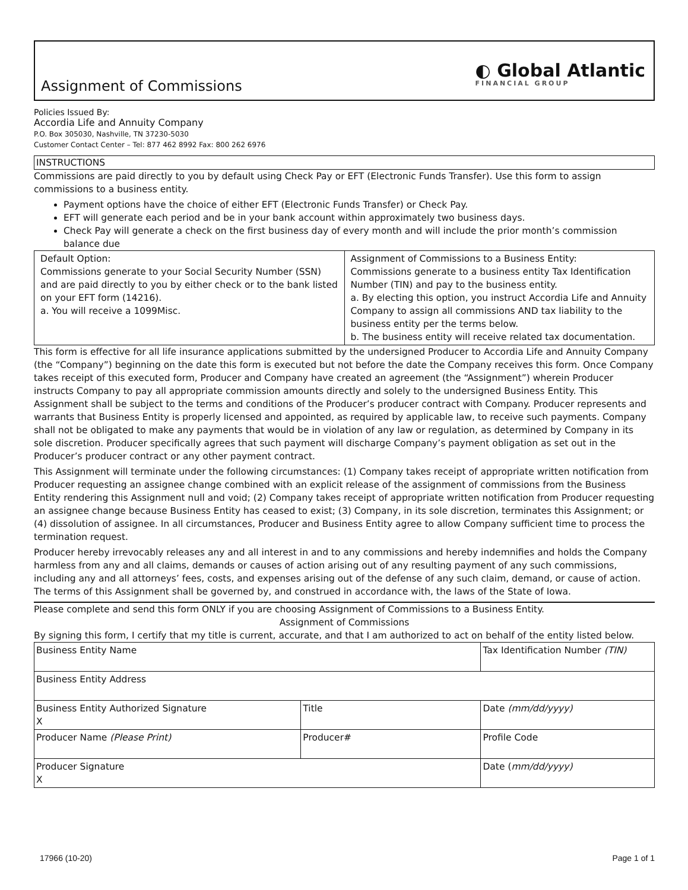Assignment of Commissions
◐ Global Atlantic
FINANCIAL GROUP
Policies Issued By:
Accordia Life and Annuity Company
P.O. Box 305030, Nashville, TN 37230-5030
Customer Contact Center – Tel: 877 462 8992 Fax: 800 262 6976
INSTRUCTIONS
Commissions are paid directly to you by default using Check Pay or EFT (Electronic Funds Transfer). Use this form to assign commissions to a business entity.
Payment options have the choice of either EFT (Electronic Funds Transfer) or Check Pay.
EFT will generate each period and be in your bank account within approximately two business days.
Check Pay will generate a check on the first business day of every month and will include the prior month’s commission balance due
| Default Option: Commissions generate to your Social Security Number (SSN) and are paid directly to you by either check or to the bank listed on your EFT form (14216). a. You will receive a 1099Misc. | Assignment of Commissions to a Business Entity: Commissions generate to a business entity Tax Identification Number (TIN) and pay to the business entity. a. By electing this option, you instruct Accordia Life and Annuity Company to assign all commissions AND tax liability to the business entity per the terms below. b. The business entity will receive related tax documentation. |
This form is effective for all life insurance applications submitted by the undersigned Producer to Accordia Life and Annuity Company (the “Company”) beginning on the date this form is executed but not before the date the Company receives this form. Once Company takes receipt of this executed form, Producer and Company have created an agreement (the “Assignment”) wherein Producer instructs Company to pay all appropriate commission amounts directly and solely to the undersigned Business Entity. This Assignment shall be subject to the terms and conditions of the Producer’s producer contract with Company. Producer represents and warrants that Business Entity is properly licensed and appointed, as required by applicable law, to receive such payments. Company shall not be obligated to make any payments that would be in violation of any law or regulation, as determined by Company in its sole discretion. Producer specifically agrees that such payment will discharge Company’s payment obligation as set out in the Producer’s producer contract or any other payment contract.
This Assignment will terminate under the following circumstances: (1) Company takes receipt of appropriate written notification from Producer requesting an assignee change combined with an explicit release of the assignment of commissions from the Business Entity rendering this Assignment null and void; (2) Company takes receipt of appropriate written notification from Producer requesting an assignee change because Business Entity has ceased to exist; (3) Company, in its sole discretion, terminates this Assignment; or (4) dissolution of assignee. In all circumstances, Producer and Business Entity agree to allow Company sufficient time to process the termination request.
Producer hereby irrevocably releases any and all interest in and to any commissions and hereby indemnifies and holds the Company harmless from any and all claims, demands or causes of action arising out of any resulting payment of any such commissions, including any and all attorneys’ fees, costs, and expenses arising out of the defense of any such claim, demand, or cause of action. The terms of this Assignment shall be governed by, and construed in accordance with, the laws of the State of Iowa.
Please complete and send this form ONLY if you are choosing Assignment of Commissions to a Business Entity.
Assignment of Commissions
By signing this form, I certify that my title is current, accurate, and that I am authorized to act on behalf of the entity listed below.
| Business Entity Name | | Tax Identification Number (TIN) |
| Business Entity Address | | |
| Business Entity Authorized Signature X | Title | Date (mm/dd/yyyy) |
| Producer Name (Please Print) | Producer# | Profile Code |
| Producer Signature X | | Date ( mm/dd/yyyy) |
17966 (10-20) Page 1 of 1